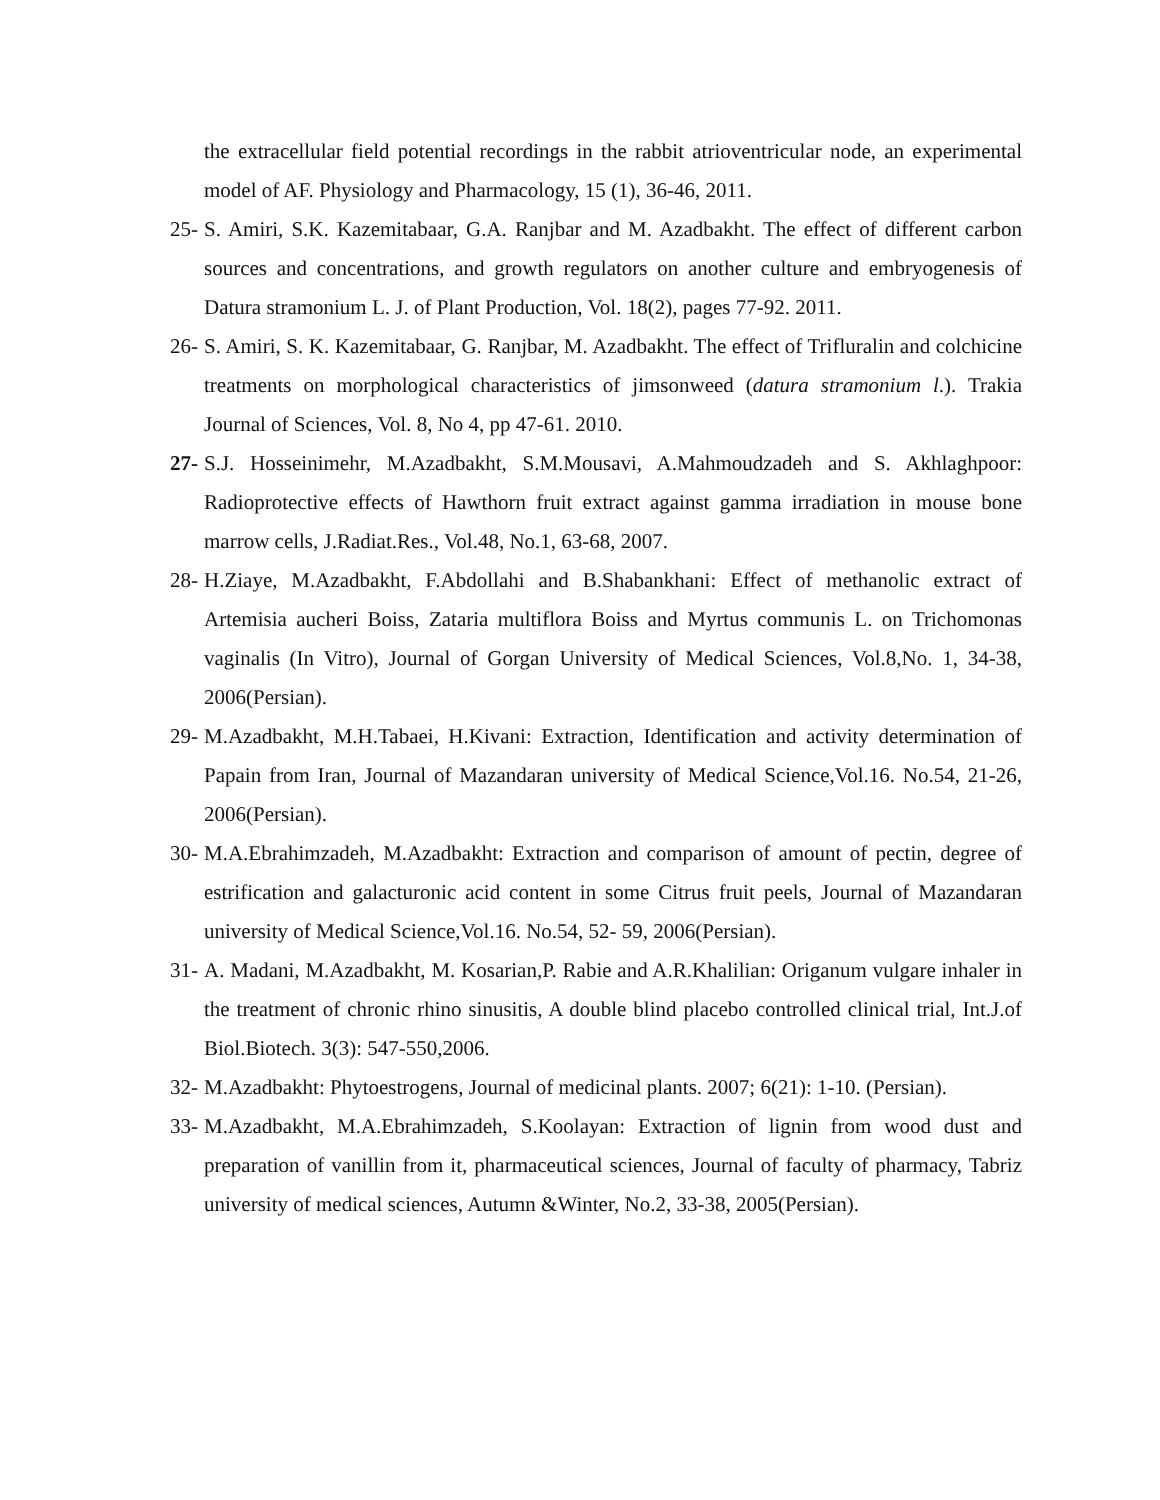the extracellular field potential recordings in the rabbit atrioventricular node, an experimental model of AF. Physiology and Pharmacology, 15 (1), 36-46, 2011.
25- S. Amiri, S.K. Kazemitabaar, G.A. Ranjbar and M. Azadbakht. The effect of different carbon sources and concentrations, and growth regulators on another culture and embryogenesis of Datura stramonium L. J. of Plant Production, Vol. 18(2), pages 77-92. 2011.
26- S. Amiri, S. K. Kazemitabaar, G. Ranjbar, M. Azadbakht. The effect of Trifluralin and colchicine treatments on morphological characteristics of jimsonweed (datura stramonium l.). Trakia Journal of Sciences, Vol. 8, No 4, pp 47-61. 2010.
27- S.J. Hosseinimehr, M.Azadbakht, S.M.Mousavi, A.Mahmoudzadeh and S. Akhlaghpoor: Radioprotective effects of Hawthorn fruit extract against gamma irradiation in mouse bone marrow cells, J.Radiat.Res., Vol.48, No.1, 63-68, 2007.
28- H.Ziaye, M.Azadbakht, F.Abdollahi and B.Shabankhani: Effect of methanolic extract of Artemisia aucheri Boiss, Zataria multiflora Boiss and Myrtus communis L. on Trichomonas vaginalis (In Vitro), Journal of Gorgan University of Medical Sciences, Vol.8,No. 1, 34-38, 2006(Persian).
29- M.Azadbakht, M.H.Tabaei, H.Kivani: Extraction, Identification and activity determination of Papain from Iran, Journal of Mazandaran university of Medical Science,Vol.16. No.54, 21-26, 2006(Persian).
30- M.A.Ebrahimzadeh, M.Azadbakht: Extraction and comparison of amount of pectin, degree of estrification and galacturonic acid content in some Citrus fruit peels, Journal of Mazandaran university of Medical Science,Vol.16. No.54, 52- 59, 2006(Persian).
31- A. Madani, M.Azadbakht, M. Kosarian,P. Rabie and A.R.Khalilian: Origanum vulgare inhaler in the treatment of chronic rhino sinusitis, A double blind placebo controlled clinical trial, Int.J.of Biol.Biotech. 3(3): 547-550,2006.
32- M.Azadbakht: Phytoestrogens, Journal of medicinal plants. 2007; 6(21): 1-10. (Persian).
33- M.Azadbakht, M.A.Ebrahimzadeh, S.Koolayan: Extraction of lignin from wood dust and preparation of vanillin from it, pharmaceutical sciences, Journal of faculty of pharmacy, Tabriz university of medical sciences, Autumn &Winter, No.2, 33-38, 2005(Persian).